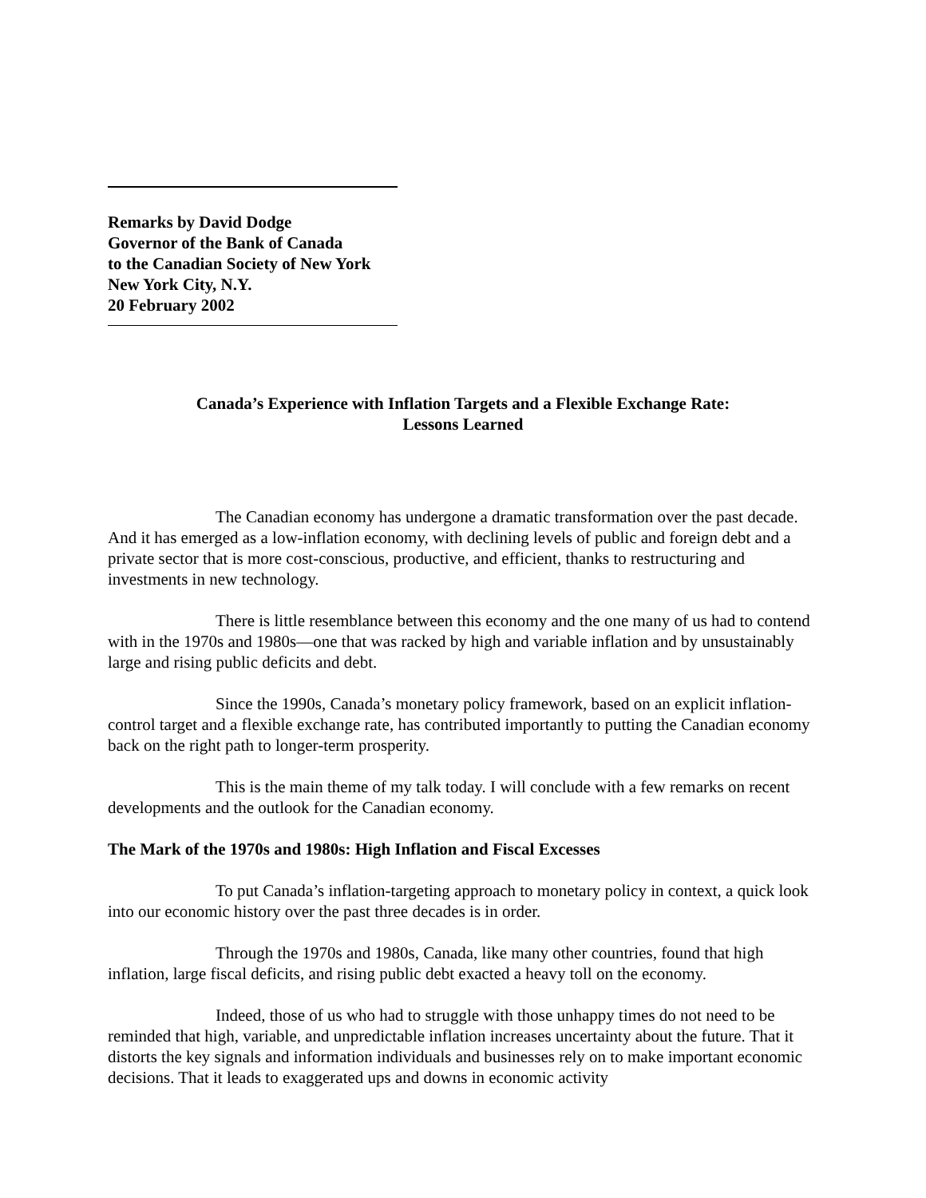Remarks by David Dodge
Governor of the Bank of Canada
to the Canadian Society of New York
New York City, N.Y.
20 February 2002
Canada’s Experience with Inflation Targets and a Flexible Exchange Rate:
Lessons Learned
The Canadian economy has undergone a dramatic transformation over the past decade. And it has emerged as a low-inflation economy, with declining levels of public and foreign debt and a private sector that is more cost-conscious, productive, and efficient, thanks to restructuring and investments in new technology.
There is little resemblance between this economy and the one many of us had to contend with in the 1970s and 1980s—one that was racked by high and variable inflation and by unsustainably large and rising public deficits and debt.
Since the 1990s, Canada’s monetary policy framework, based on an explicit inflation-control target and a flexible exchange rate, has contributed importantly to putting the Canadian economy back on the right path to longer-term prosperity.
This is the main theme of my talk today. I will conclude with a few remarks on recent developments and the outlook for the Canadian economy.
The Mark of the 1970s and 1980s: High Inflation and Fiscal Excesses
To put Canada’s inflation-targeting approach to monetary policy in context, a quick look into our economic history over the past three decades is in order.
Through the 1970s and 1980s, Canada, like many other countries, found that high inflation, large fiscal deficits, and rising public debt exacted a heavy toll on the economy.
Indeed, those of us who had to struggle with those unhappy times do not need to be reminded that high, variable, and unpredictable inflation increases uncertainty about the future. That it distorts the key signals and information individuals and businesses rely on to make important economic decisions. That it leads to exaggerated ups and downs in economic activity